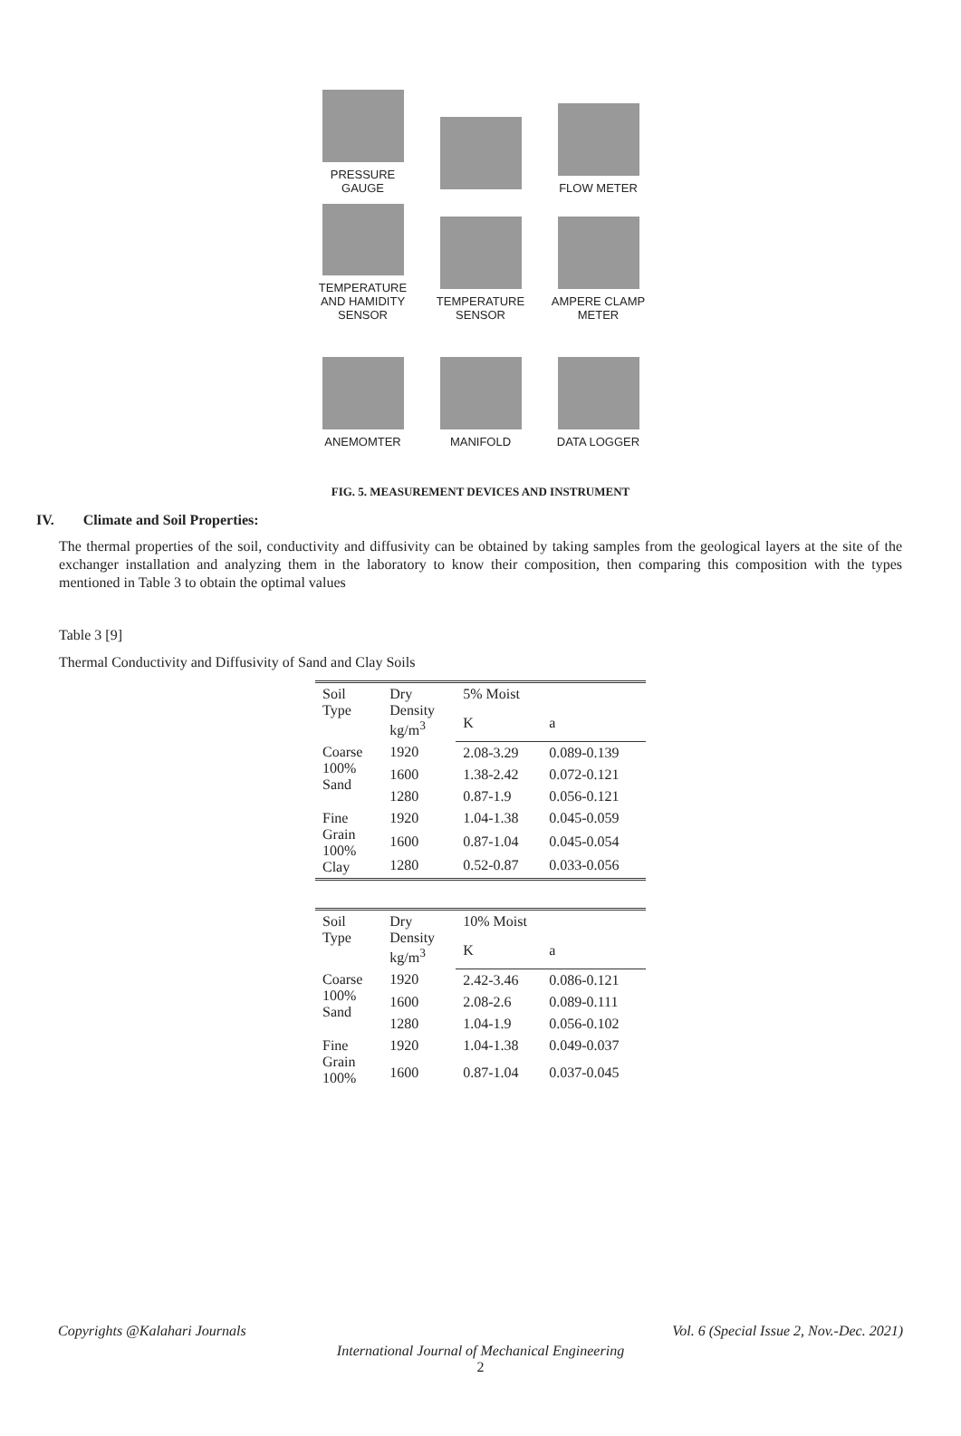PRESSURE GAUGE
FLOW METER
TEMPERATURE AND HAMIDITY SENSOR
TEMPERATURE SENSOR
AMPERE CLAMP METER
ANEMOMTER
MANIFOLD
DATA LOGGER
FIG. 5. MEASUREMENT DEVICES AND INSTRUMENT
IV. Climate and Soil Properties:
The thermal properties of the soil, conductivity and diffusivity can be obtained by taking samples from the geological layers at the site of the exchanger installation and analyzing them in the laboratory to know their composition, then comparing this composition with the types mentioned in Table 3 to obtain the optimal values
Table 3 [9]
Thermal Conductivity and Diffusivity of Sand and Clay Soils
| Soil Type | Dry Density kg/m<sup>3</sup> | 5% Moist | |
| --- | --- | --- | --- |
| | | K | a |
| Coarse 100% Sand | 1920 | 2.08-3.29 | 0.089-0.139 |
| | 1600 | 1.38-2.42 | 0.072-0.121 |
| | 1280 | 0.87-1.9 | 0.056-0.121 |
| Fine Grain 100% Clay | 1920 | 1.04-1.38 | 0.045-0.059 |
| | 1600 | 0.87-1.04 | 0.045-0.054 |
| | 1280 | 0.52-0.87 | 0.033-0.056 |
| Soil Type | Dry Density kg/m<sup>3</sup> | 10% Moist | |
| --- | --- | --- | --- |
| | | K | a |
| Coarse 100% Sand | 1920 | 2.42-3.46 | 0.086-0.121 |
| | 1600 | 2.08-2.6 | 0.089-0.111 |
| | 1280 | 1.04-1.9 | 0.056-0.102 |
| Fine Grain 100% | 1920 | 1.04-1.38 | 0.049-0.037 |
| | 1600 | 0.87-1.04 | 0.037-0.045 |
Copyrights @Kalahari Journals Vol. 6 (Special Issue 2, Nov.-Dec. 2021)
International Journal of Mechanical Engineering
2